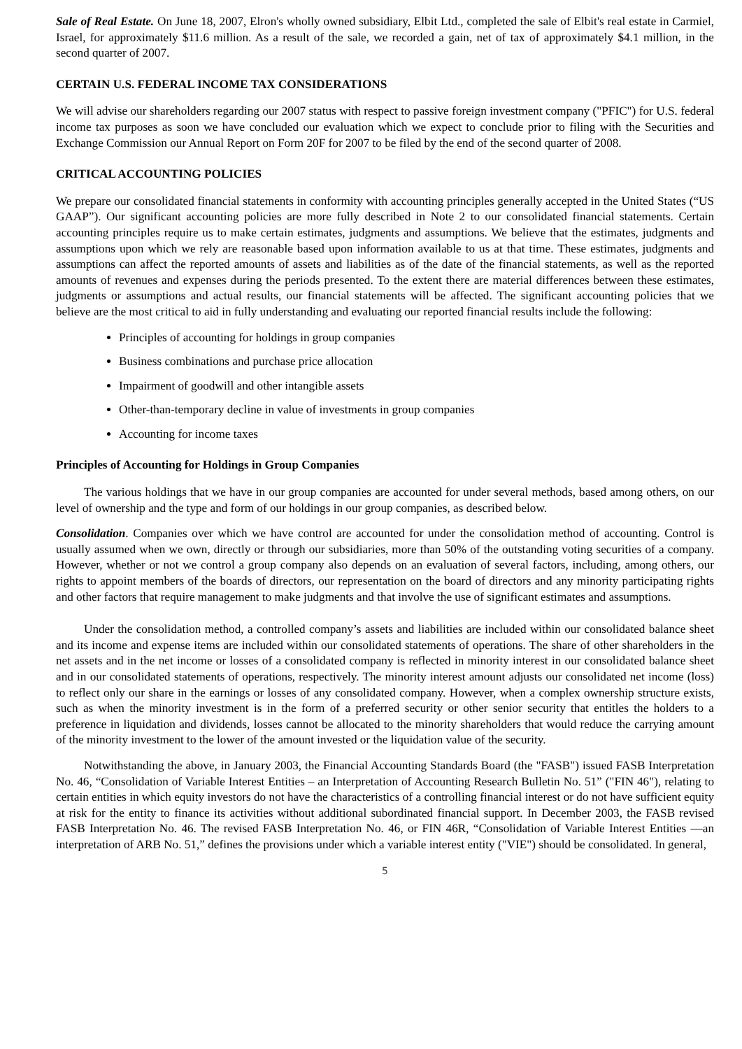Sale of Real Estate. On June 18, 2007, Elron's wholly owned subsidiary, Elbit Ltd., completed the sale of Elbit's real estate in Carmiel, Israel, for approximately $11.6 million. As a result of the sale, we recorded a gain, net of tax of approximately $4.1 million, in the second quarter of 2007.
CERTAIN U.S. FEDERAL INCOME TAX CONSIDERATIONS
We will advise our shareholders regarding our 2007 status with respect to passive foreign investment company ("PFIC") for U.S. federal income tax purposes as soon we have concluded our evaluation which we expect to conclude prior to filing with the Securities and Exchange Commission our Annual Report on Form 20F for 2007 to be filed by the end of the second quarter of 2008.
CRITICAL ACCOUNTING POLICIES
We prepare our consolidated financial statements in conformity with accounting principles generally accepted in the United States (“US GAAP”). Our significant accounting policies are more fully described in Note 2 to our consolidated financial statements. Certain accounting principles require us to make certain estimates, judgments and assumptions. We believe that the estimates, judgments and assumptions upon which we rely are reasonable based upon information available to us at that time. These estimates, judgments and assumptions can affect the reported amounts of assets and liabilities as of the date of the financial statements, as well as the reported amounts of revenues and expenses during the periods presented. To the extent there are material differences between these estimates, judgments or assumptions and actual results, our financial statements will be affected. The significant accounting policies that we believe are the most critical to aid in fully understanding and evaluating our reported financial results include the following:
Principles of accounting for holdings in group companies
Business combinations and purchase price allocation
Impairment of goodwill and other intangible assets
Other-than-temporary decline in value of investments in group companies
Accounting for income taxes
Principles of Accounting for Holdings in Group Companies
The various holdings that we have in our group companies are accounted for under several methods, based among others, on our level of ownership and the type and form of our holdings in our group companies, as described below.
Consolidation. Companies over which we have control are accounted for under the consolidation method of accounting. Control is usually assumed when we own, directly or through our subsidiaries, more than 50% of the outstanding voting securities of a company. However, whether or not we control a group company also depends on an evaluation of several factors, including, among others, our rights to appoint members of the boards of directors, our representation on the board of directors and any minority participating rights and other factors that require management to make judgments and that involve the use of significant estimates and assumptions.
Under the consolidation method, a controlled company’s assets and liabilities are included within our consolidated balance sheet and its income and expense items are included within our consolidated statements of operations. The share of other shareholders in the net assets and in the net income or losses of a consolidated company is reflected in minority interest in our consolidated balance sheet and in our consolidated statements of operations, respectively. The minority interest amount adjusts our consolidated net income (loss) to reflect only our share in the earnings or losses of any consolidated company. However, when a complex ownership structure exists, such as when the minority investment is in the form of a preferred security or other senior security that entitles the holders to a preference in liquidation and dividends, losses cannot be allocated to the minority shareholders that would reduce the carrying amount of the minority investment to the lower of the amount invested or the liquidation value of the security.
Notwithstanding the above, in January 2003, the Financial Accounting Standards Board (the "FASB") issued FASB Interpretation No. 46, “Consolidation of Variable Interest Entities – an Interpretation of Accounting Research Bulletin No. 51” ("FIN 46"), relating to certain entities in which equity investors do not have the characteristics of a controlling financial interest or do not have sufficient equity at risk for the entity to finance its activities without additional subordinated financial support. In December 2003, the FASB revised FASB Interpretation No. 46. The revised FASB Interpretation No. 46, or FIN 46R, “Consolidation of Variable Interest Entities —an interpretation of ARB No. 51,” defines the provisions under which a variable interest entity ("VIE") should be consolidated. In general,
5